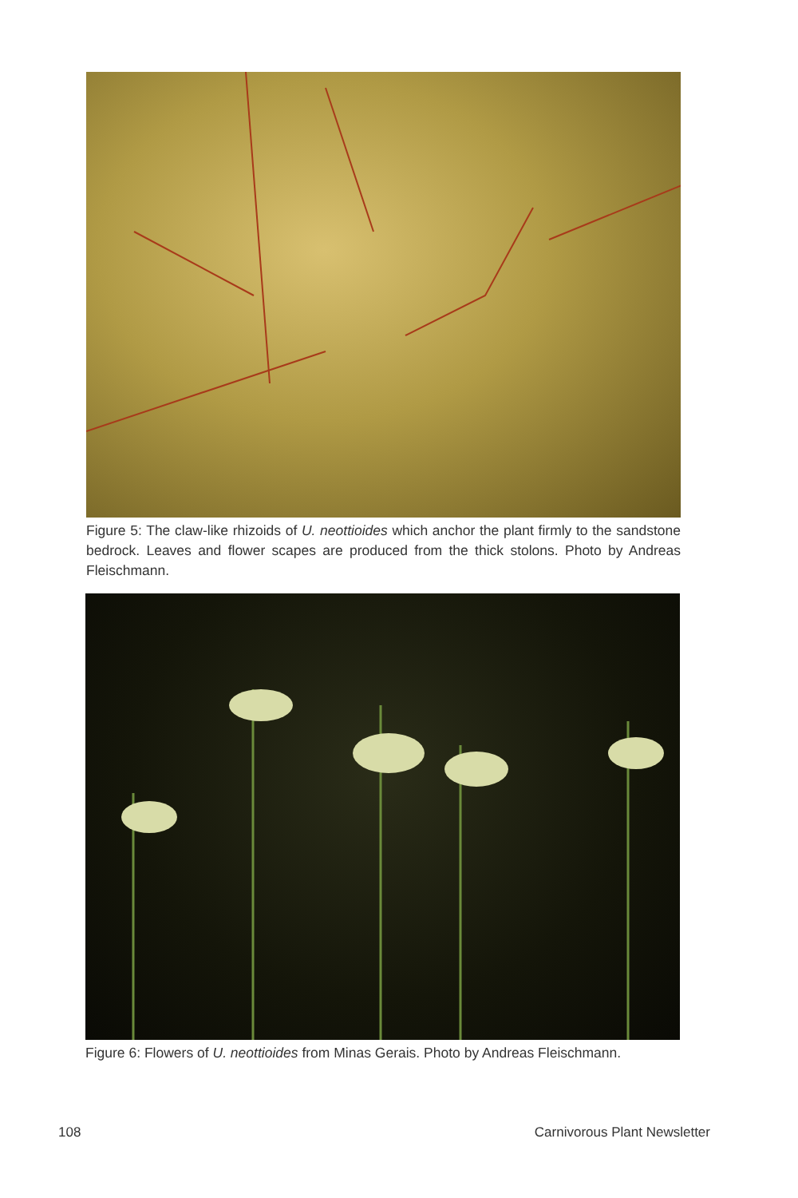Figure 5: The claw-like rhizoids of U. neottioides which anchor the plant firmly to the sandstone bedrock. Leaves and flower scapes are produced from the thick stolons. Photo by Andreas Fleischmann.
Figure 6: Flowers of U. neottioides from Minas Gerais. Photo by Andreas Fleischmann.
108 Carnivorous Plant Newsletter